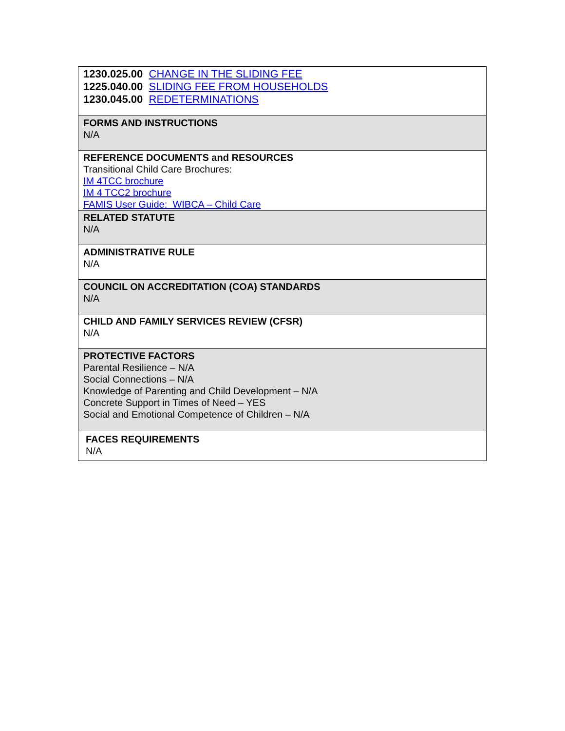| 1230.025.00 CHANGE IN THE SLIDING FEE 1225.040.00 SLIDING FEE FROM HOUSEHOLDS 1230.045.00 REDETERMINATIONS |
| FORMS AND INSTRUCTIONS N/A |
| REFERENCE DOCUMENTS and RESOURCES Transitional Child Care Brochures: IM 4TCC brochure IM 4 TCC2 brochure FAMIS User Guide: WIBCA – Child Care |
| RELATED STATUTE N/A |
| ADMINISTRATIVE RULE N/A |
| COUNCIL ON ACCREDITATION (COA) STANDARDS N/A |
| CHILD AND FAMILY SERVICES REVIEW (CFSR) N/A |
| PROTECTIVE FACTORS Parental Resilience – N/A Social Connections – N/A Knowledge of Parenting and Child Development – N/A Concrete Support in Times of Need – YES Social and Emotional Competence of Children – N/A |
| FACES REQUIREMENTS N/A |